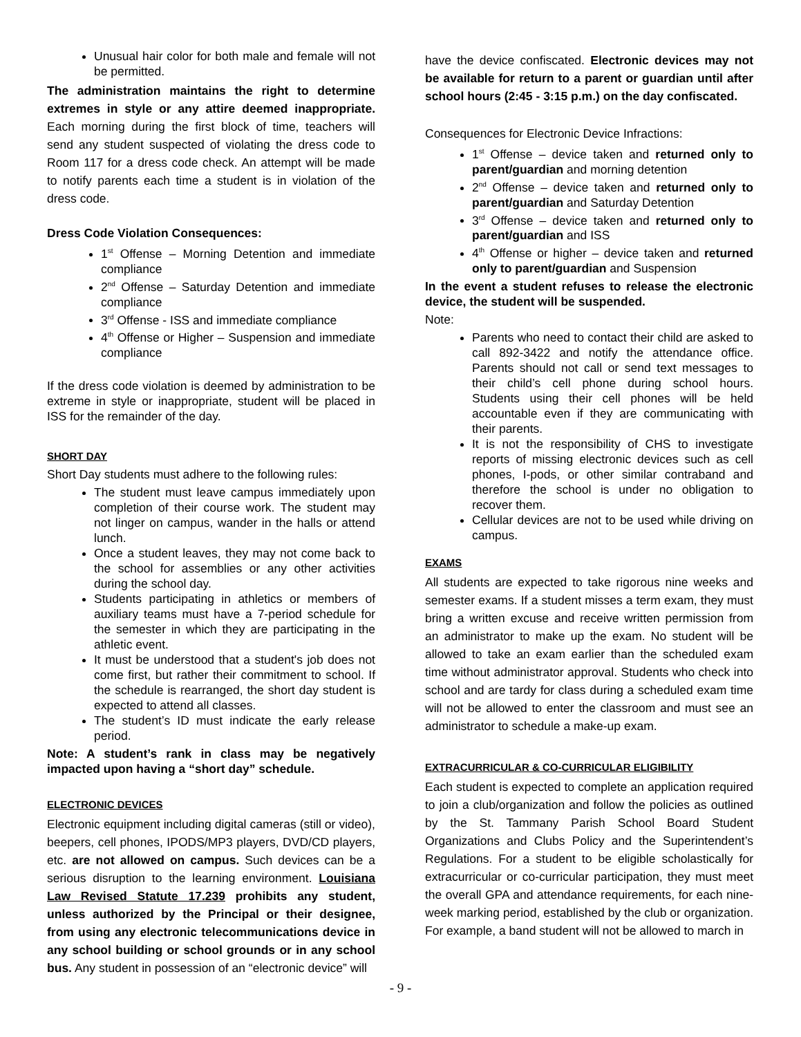Unusual hair color for both male and female will not be permitted.
The administration maintains the right to determine extremes in style or any attire deemed inappropriate. Each morning during the first block of time, teachers will send any student suspected of violating the dress code to Room 117 for a dress code check. An attempt will be made to notify parents each time a student is in violation of the dress code.
Dress Code Violation Consequences:
1<sup>st</sup> Offense – Morning Detention and immediate compliance
2<sup>nd</sup> Offense – Saturday Detention and immediate compliance
3<sup>rd</sup> Offense - ISS and immediate compliance
4<sup>th</sup> Offense or Higher – Suspension and immediate compliance
If the dress code violation is deemed by administration to be extreme in style or inappropriate, student will be placed in ISS for the remainder of the day.
SHORT DAY
Short Day students must adhere to the following rules:
The student must leave campus immediately upon completion of their course work. The student may not linger on campus, wander in the halls or attend lunch.
Once a student leaves, they may not come back to the school for assemblies or any other activities during the school day.
Students participating in athletics or members of auxiliary teams must have a 7-period schedule for the semester in which they are participating in the athletic event.
It must be understood that a student's job does not come first, but rather their commitment to school. If the schedule is rearranged, the short day student is expected to attend all classes.
The student’s ID must indicate the early release period.
Note: A student’s rank in class may be negatively impacted upon having a “short day” schedule.
ELECTRONIC DEVICES
Electronic equipment including digital cameras (still or video), beepers, cell phones, IPODS/MP3 players, DVD/CD players, etc. are not allowed on campus. Such devices can be a serious disruption to the learning environment. Louisiana Law Revised Statute 17.239 prohibits any student, unless authorized by the Principal or their designee, from using any electronic telecommunications device in any school building or school grounds or in any school bus. Any student in possession of an “electronic device” will
have the device confiscated. Electronic devices may not be available for return to a parent or guardian until after school hours (2:45 - 3:15 p.m.) on the day confiscated.
Consequences for Electronic Device Infractions:
1<sup>st</sup> Offense – device taken and returned only to parent/guardian and morning detention
2<sup>nd</sup> Offense – device taken and returned only to parent/guardian and Saturday Detention
3<sup>rd</sup> Offense – device taken and returned only to parent/guardian and ISS
4<sup>th</sup> Offense or higher – device taken and returned only to parent/guardian and Suspension
In the event a student refuses to release the electronic device, the student will be suspended.
Note:
Parents who need to contact their child are asked to call 892-3422 and notify the attendance office. Parents should not call or send text messages to their child’s cell phone during school hours. Students using their cell phones will be held accountable even if they are communicating with their parents.
It is not the responsibility of CHS to investigate reports of missing electronic devices such as cell phones, I-pods, or other similar contraband and therefore the school is under no obligation to recover them.
Cellular devices are not to be used while driving on campus.
EXAMS
All students are expected to take rigorous nine weeks and semester exams. If a student misses a term exam, they must bring a written excuse and receive written permission from an administrator to make up the exam. No student will be allowed to take an exam earlier than the scheduled exam time without administrator approval. Students who check into school and are tardy for class during a scheduled exam time will not be allowed to enter the classroom and must see an administrator to schedule a make-up exam.
EXTRACURRICULAR & CO-CURRICULAR ELIGIBILITY
Each student is expected to complete an application required to join a club/organization and follow the policies as outlined by the St. Tammany Parish School Board Student Organizations and Clubs Policy and the Superintendent’s Regulations. For a student to be eligible scholastically for extracurricular or co-curricular participation, they must meet the overall GPA and attendance requirements, for each nine-week marking period, established by the club or organization. For example, a band student will not be allowed to march in
- 9 -